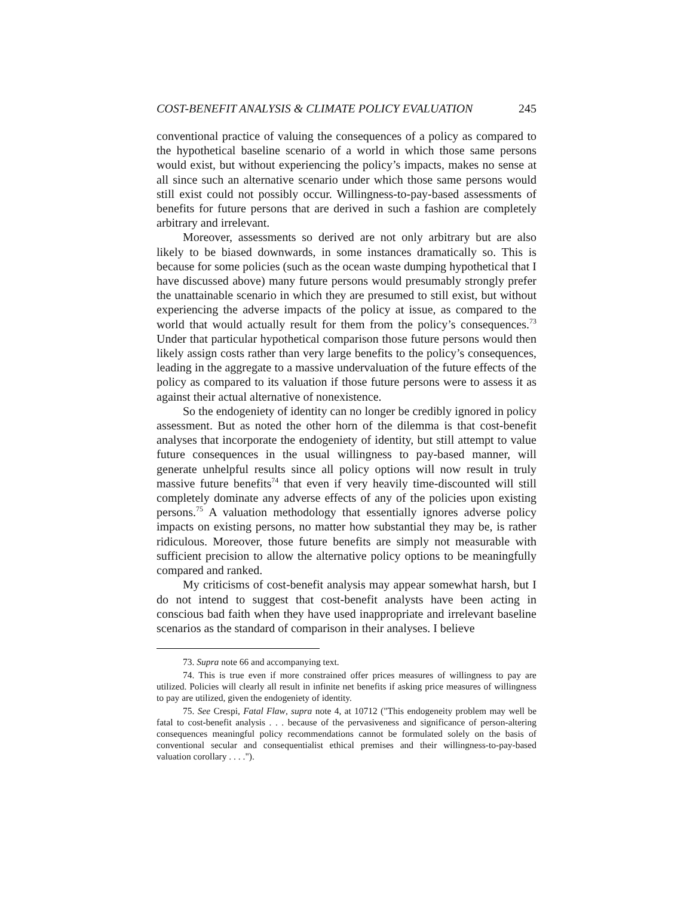COST-BENEFIT ANALYSIS & CLIMATE POLICY EVALUATION 245
conventional practice of valuing the consequences of a policy as compared to the hypothetical baseline scenario of a world in which those same persons would exist, but without experiencing the policy’s impacts, makes no sense at all since such an alternative scenario under which those same persons would still exist could not possibly occur. Willingness-to-pay-based assessments of benefits for future persons that are derived in such a fashion are completely arbitrary and irrelevant.
Moreover, assessments so derived are not only arbitrary but are also likely to be biased downwards, in some instances dramatically so. This is because for some policies (such as the ocean waste dumping hypothetical that I have discussed above) many future persons would presumably strongly prefer the unattainable scenario in which they are presumed to still exist, but without experiencing the adverse impacts of the policy at issue, as compared to the world that would actually result for them from the policy’s consequences.<sup>73</sup> Under that particular hypothetical comparison those future persons would then likely assign costs rather than very large benefits to the policy’s consequences, leading in the aggregate to a massive undervaluation of the future effects of the policy as compared to its valuation if those future persons were to assess it as against their actual alternative of nonexistence.
So the endogeniety of identity can no longer be credibly ignored in policy assessment. But as noted the other horn of the dilemma is that cost-benefit analyses that incorporate the endogeniety of identity, but still attempt to value future consequences in the usual willingness to pay-based manner, will generate unhelpful results since all policy options will now result in truly massive future benefits<sup>74</sup> that even if very heavily time-discounted will still completely dominate any adverse effects of any of the policies upon existing persons.<sup>75</sup> A valuation methodology that essentially ignores adverse policy impacts on existing persons, no matter how substantial they may be, is rather ridiculous. Moreover, those future benefits are simply not measurable with sufficient precision to allow the alternative policy options to be meaningfully compared and ranked.
My criticisms of cost-benefit analysis may appear somewhat harsh, but I do not intend to suggest that cost-benefit analysts have been acting in conscious bad faith when they have used inappropriate and irrelevant baseline scenarios as the standard of comparison in their analyses. I believe
73. Supra note 66 and accompanying text.
74. This is true even if more constrained offer prices measures of willingness to pay are utilized. Policies will clearly all result in infinite net benefits if asking price measures of willingness to pay are utilized, given the endogeniety of identity.
75. See Crespi, Fatal Flaw, supra note 4, at 10712 ("This endogeneity problem may well be fatal to cost-benefit analysis . . . because of the pervasiveness and significance of person-altering consequences meaningful policy recommendations cannot be formulated solely on the basis of conventional secular and consequentialist ethical premises and their willingness-to-pay-based valuation corollary . . . .").